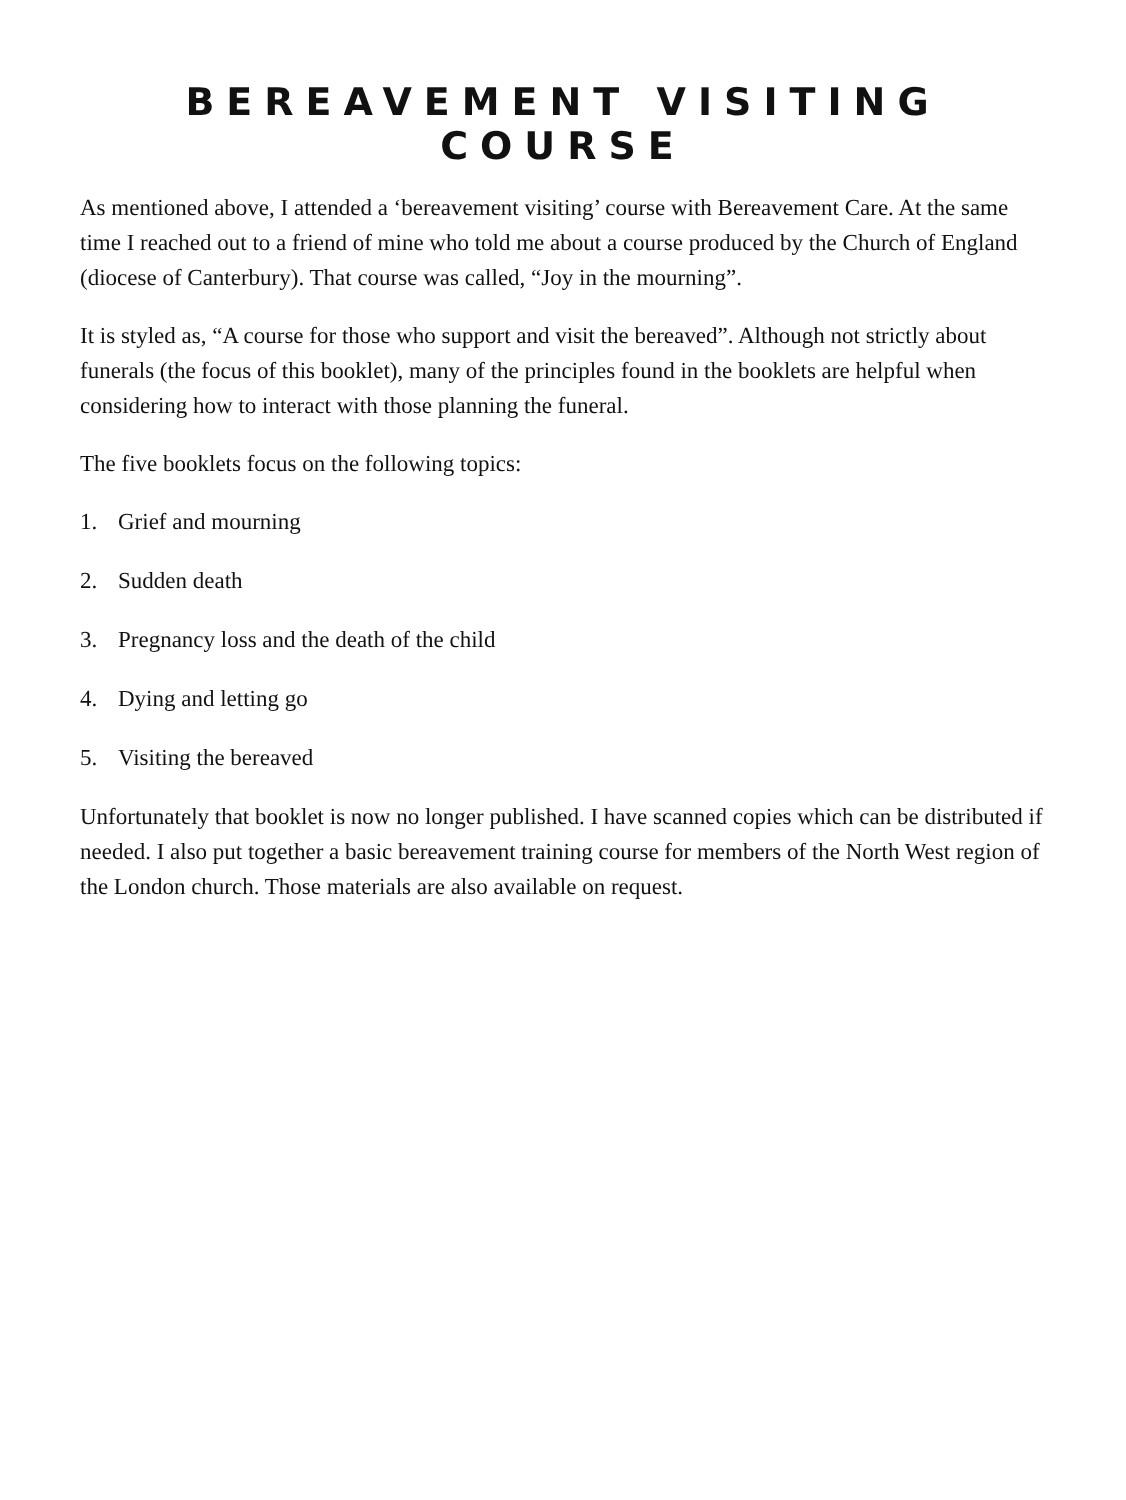BEREAVEMENT VISITING COURSE
As mentioned above, I attended a ‘bereavement visiting’ course with Bereavement Care. At the same time I reached out to a friend of mine who told me about a course produced by the Church of England (diocese of Canterbury). That course was called, “Joy in the mourning”.
It is styled as, “A course for those who support and visit the bereaved”. Although not strictly about funerals (the focus of this booklet), many of the principles found in the booklets are helpful when considering how to interact with those planning the funeral.
The five booklets focus on the following topics:
1. Grief and mourning
2. Sudden death
3. Pregnancy loss and the death of the child
4. Dying and letting go
5. Visiting the bereaved
Unfortunately that booklet is now no longer published. I have scanned copies which can be distributed if needed. I also put together a basic bereavement training course for members of the North West region of the London church. Those materials are also available on request.